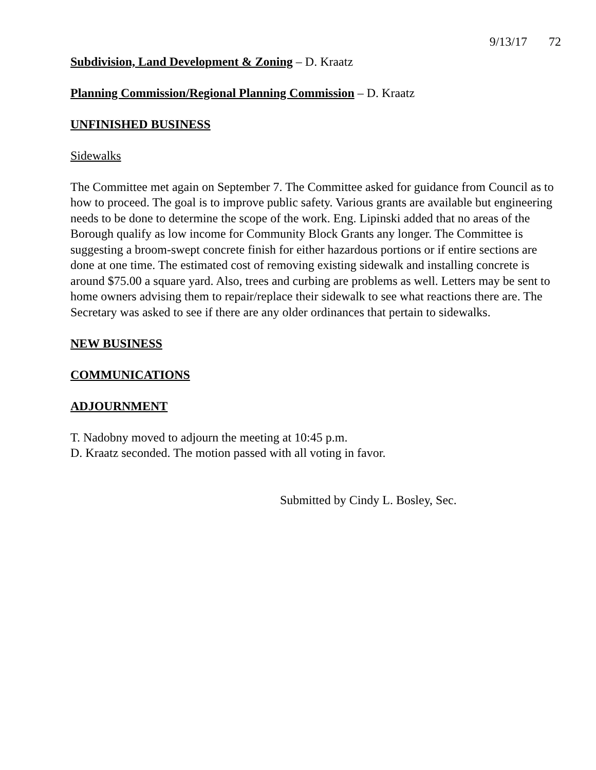9/13/17 72
Subdivision, Land Development & Zoning – D. Kraatz
Planning Commission/Regional Planning Commission – D. Kraatz
UNFINISHED BUSINESS
Sidewalks
The Committee met again on September 7. The Committee asked for guidance from Council as to how to proceed. The goal is to improve public safety. Various grants are available but engineering needs to be done to determine the scope of the work. Eng. Lipinski added that no areas of the Borough qualify as low income for Community Block Grants any longer. The Committee is suggesting a broom-swept concrete finish for either hazardous portions or if entire sections are done at one time. The estimated cost of removing existing sidewalk and installing concrete is around $75.00 a square yard. Also, trees and curbing are problems as well. Letters may be sent to home owners advising them to repair/replace their sidewalk to see what reactions there are. The Secretary was asked to see if there are any older ordinances that pertain to sidewalks.
NEW BUSINESS
COMMUNICATIONS
ADJOURNMENT
T. Nadobny moved to adjourn the meeting at 10:45 p.m.
D. Kraatz seconded. The motion passed with all voting in favor.
Submitted by Cindy L. Bosley, Sec.